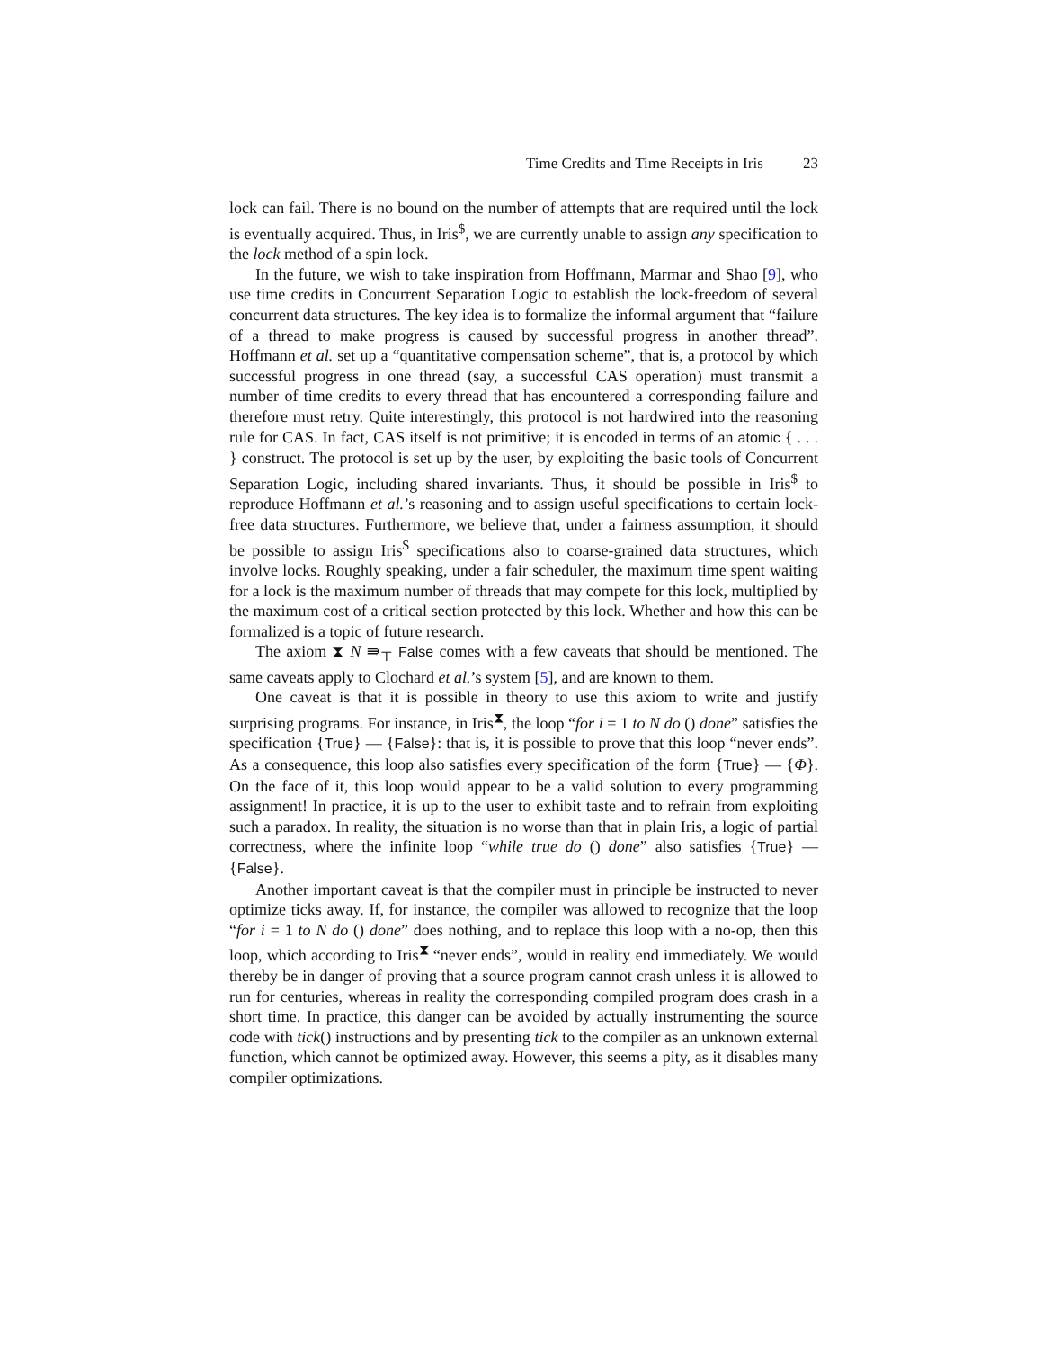Time Credits and Time Receipts in Iris 23
lock can fail. There is no bound on the number of attempts that are required until the lock is eventually acquired. Thus, in Iris<sup>$</sup>, we are currently unable to assign any specification to the lock method of a spin lock.
In the future, we wish to take inspiration from Hoffmann, Marmar and Shao [9], who use time credits in Concurrent Separation Logic to establish the lock-freedom of several concurrent data structures. The key idea is to formalize the informal argument that “failure of a thread to make progress is caused by successful progress in another thread”. Hoffmann et al. set up a “quantitative compensation scheme”, that is, a protocol by which successful progress in one thread (say, a successful CAS operation) must transmit a number of time credits to every thread that has encountered a corresponding failure and therefore must retry. Quite interestingly, this protocol is not hardwired into the reasoning rule for CAS. In fact, CAS itself is not primitive; it is encoded in terms of an atomic { . . . } construct. The protocol is set up by the user, by exploiting the basic tools of Concurrent Separation Logic, including shared invariants. Thus, it should be possible in Iris<sup>$</sup> to reproduce Hoffmann et al.’s reasoning and to assign useful specifications to certain lock-free data structures. Furthermore, we believe that, under a fairness assumption, it should be possible to assign Iris<sup>$</sup> specifications also to coarse-grained data structures, which involve locks. Roughly speaking, under a fair scheduler, the maximum time spent waiting for a lock is the maximum number of threads that may compete for this lock, multiplied by the maximum cost of a critical section protected by this lock. Whether and how this can be formalized is a topic of future research.
The axiom ⧗ N ⇛<sub>⊤</sub> False comes with a few caveats that should be mentioned. The same caveats apply to Clochard et al.’s system [5], and are known to them.
One caveat is that it is possible in theory to use this axiom to write and justify surprising programs. For instance, in Iris<sup>⧗</sup>, the loop “for i = 1 to N do () done” satisfies the specification {True} — {False}: that is, it is possible to prove that this loop “never ends”. As a consequence, this loop also satisfies every specification of the form {True} — {Φ}. On the face of it, this loop would appear to be a valid solution to every programming assignment! In practice, it is up to the user to exhibit taste and to refrain from exploiting such a paradox. In reality, the situation is no worse than that in plain Iris, a logic of partial correctness, where the infinite loop “while true do () done” also satisfies {True} — {False}.
Another important caveat is that the compiler must in principle be instructed to never optimize ticks away. If, for instance, the compiler was allowed to recognize that the loop “for i = 1 to N do () done” does nothing, and to replace this loop with a no-op, then this loop, which according to Iris<sup>⧗</sup> “never ends”, would in reality end immediately. We would thereby be in danger of proving that a source program cannot crash unless it is allowed to run for centuries, whereas in reality the corresponding compiled program does crash in a short time. In practice, this danger can be avoided by actually instrumenting the source code with tick() instructions and by presenting tick to the compiler as an unknown external function, which cannot be optimized away. However, this seems a pity, as it disables many compiler optimizations.